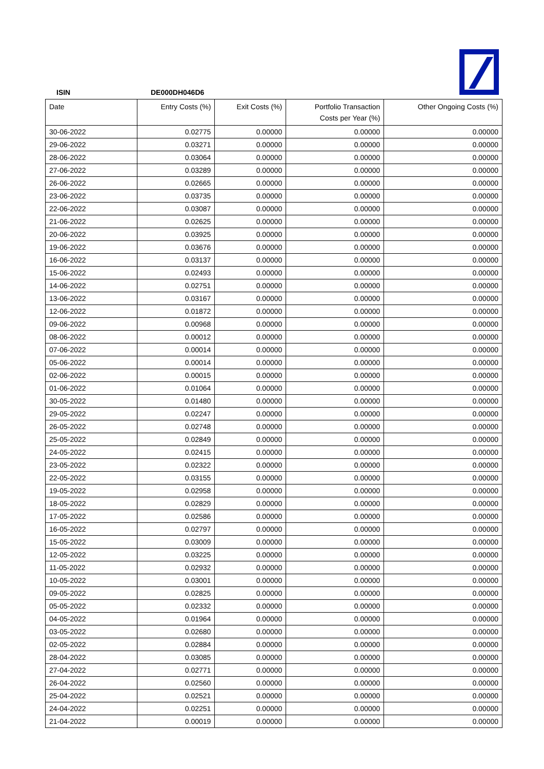ISIN DE000DH046D6
| Date | Entry Costs (%) | Exit Costs (%) | Portfolio Transaction Costs per Year (%) | Other Ongoing Costs (%) |
| --- | --- | --- | --- | --- |
| 30-06-2022 | 0.02775 | 0.00000 | 0.00000 | 0.00000 |
| 29-06-2022 | 0.03271 | 0.00000 | 0.00000 | 0.00000 |
| 28-06-2022 | 0.03064 | 0.00000 | 0.00000 | 0.00000 |
| 27-06-2022 | 0.03289 | 0.00000 | 0.00000 | 0.00000 |
| 26-06-2022 | 0.02665 | 0.00000 | 0.00000 | 0.00000 |
| 23-06-2022 | 0.03735 | 0.00000 | 0.00000 | 0.00000 |
| 22-06-2022 | 0.03087 | 0.00000 | 0.00000 | 0.00000 |
| 21-06-2022 | 0.02625 | 0.00000 | 0.00000 | 0.00000 |
| 20-06-2022 | 0.03925 | 0.00000 | 0.00000 | 0.00000 |
| 19-06-2022 | 0.03676 | 0.00000 | 0.00000 | 0.00000 |
| 16-06-2022 | 0.03137 | 0.00000 | 0.00000 | 0.00000 |
| 15-06-2022 | 0.02493 | 0.00000 | 0.00000 | 0.00000 |
| 14-06-2022 | 0.02751 | 0.00000 | 0.00000 | 0.00000 |
| 13-06-2022 | 0.03167 | 0.00000 | 0.00000 | 0.00000 |
| 12-06-2022 | 0.01872 | 0.00000 | 0.00000 | 0.00000 |
| 09-06-2022 | 0.00968 | 0.00000 | 0.00000 | 0.00000 |
| 08-06-2022 | 0.00012 | 0.00000 | 0.00000 | 0.00000 |
| 07-06-2022 | 0.00014 | 0.00000 | 0.00000 | 0.00000 |
| 05-06-2022 | 0.00014 | 0.00000 | 0.00000 | 0.00000 |
| 02-06-2022 | 0.00015 | 0.00000 | 0.00000 | 0.00000 |
| 01-06-2022 | 0.01064 | 0.00000 | 0.00000 | 0.00000 |
| 30-05-2022 | 0.01480 | 0.00000 | 0.00000 | 0.00000 |
| 29-05-2022 | 0.02247 | 0.00000 | 0.00000 | 0.00000 |
| 26-05-2022 | 0.02748 | 0.00000 | 0.00000 | 0.00000 |
| 25-05-2022 | 0.02849 | 0.00000 | 0.00000 | 0.00000 |
| 24-05-2022 | 0.02415 | 0.00000 | 0.00000 | 0.00000 |
| 23-05-2022 | 0.02322 | 0.00000 | 0.00000 | 0.00000 |
| 22-05-2022 | 0.03155 | 0.00000 | 0.00000 | 0.00000 |
| 19-05-2022 | 0.02958 | 0.00000 | 0.00000 | 0.00000 |
| 18-05-2022 | 0.02829 | 0.00000 | 0.00000 | 0.00000 |
| 17-05-2022 | 0.02586 | 0.00000 | 0.00000 | 0.00000 |
| 16-05-2022 | 0.02797 | 0.00000 | 0.00000 | 0.00000 |
| 15-05-2022 | 0.03009 | 0.00000 | 0.00000 | 0.00000 |
| 12-05-2022 | 0.03225 | 0.00000 | 0.00000 | 0.00000 |
| 11-05-2022 | 0.02932 | 0.00000 | 0.00000 | 0.00000 |
| 10-05-2022 | 0.03001 | 0.00000 | 0.00000 | 0.00000 |
| 09-05-2022 | 0.02825 | 0.00000 | 0.00000 | 0.00000 |
| 05-05-2022 | 0.02332 | 0.00000 | 0.00000 | 0.00000 |
| 04-05-2022 | 0.01964 | 0.00000 | 0.00000 | 0.00000 |
| 03-05-2022 | 0.02680 | 0.00000 | 0.00000 | 0.00000 |
| 02-05-2022 | 0.02884 | 0.00000 | 0.00000 | 0.00000 |
| 28-04-2022 | 0.03085 | 0.00000 | 0.00000 | 0.00000 |
| 27-04-2022 | 0.02771 | 0.00000 | 0.00000 | 0.00000 |
| 26-04-2022 | 0.02560 | 0.00000 | 0.00000 | 0.00000 |
| 25-04-2022 | 0.02521 | 0.00000 | 0.00000 | 0.00000 |
| 24-04-2022 | 0.02251 | 0.00000 | 0.00000 | 0.00000 |
| 21-04-2022 | 0.00019 | 0.00000 | 0.00000 | 0.00000 |